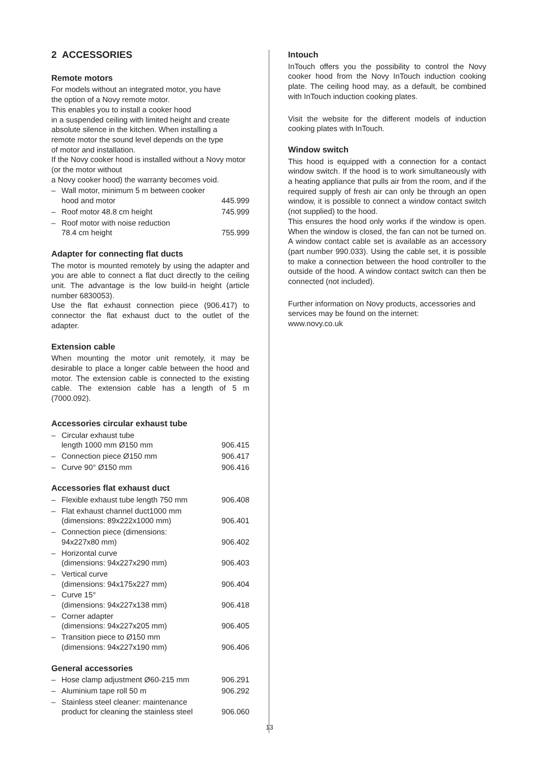2 ACCESSORIES
Remote motors
For models without an integrated motor, you have
the option of a Novy remote motor.
This enables you to install a cooker hood
in a suspended ceiling with limited height and create
absolute silence in the kitchen. When installing a
remote motor the sound level depends on the type
of motor and installation.
If the Novy cooker hood is installed without a Novy motor (or the motor without
a Novy cooker hood) the warranty becomes void.
– Wall motor, minimum 5 m between cooker hood and motor 445.999
– Roof motor 48.8 cm height 745.999
– Roof motor with noise reduction
78.4 cm height 755.999
Adapter for connecting flat ducts
The motor is mounted remotely by using the adapter and you are able to connect a flat duct directly to the ceiling unit. The advantage is the low build-in height (article number 6830053).
Use the flat exhaust connection piece (906.417) to connector the flat exhaust duct to the outlet of the adapter.
Extension cable
When mounting the motor unit remotely, it may be desirable to place a longer cable between the hood and motor. The extension cable is connected to the existing cable. The extension cable has a length of 5 m (7000.092).
Accessories circular exhaust tube
– Circular exhaust tube
length 1000 mm Ø150 mm 906.415
– Connection piece Ø150 mm 906.417
– Curve 90° Ø150 mm 906.416
Accessories flat exhaust duct
– Flexible exhaust tube length 750 mm 906.408
– Flat exhaust channel duct1000 mm
(dimensions: 89x222x1000 mm) 906.401
– Connection piece (dimensions:
94x227x80 mm) 906.402
– Horizontal curve
(dimensions: 94x227x290 mm) 906.403
– Vertical curve
(dimensions: 94x175x227 mm) 906.404
– Curve 15°
(dimensions: 94x227x138 mm) 906.418
– Corner adapter
(dimensions: 94x227x205 mm) 906.405
– Transition piece to Ø150 mm
(dimensions: 94x227x190 mm) 906.406
General accessories
– Hose clamp adjustment Ø60-215 mm 906.291
– Aluminium tape roll 50 m 906.292
– Stainless steel cleaner: maintenance product for cleaning the stainless steel 906.060
Intouch
InTouch offers you the possibility to control the Novy cooker hood from the Novy InTouch induction cooking plate. The ceiling hood may, as a default, be combined with InTouch induction cooking plates.
Visit the website for the different models of induction cooking plates with InTouch.
Window switch
This hood is equipped with a connection for a contact window switch. If the hood is to work simultaneously with a heating appliance that pulls air from the room, and if the required supply of fresh air can only be through an open window, it is possible to connect a window contact switch (not supplied) to the hood.
This ensures the hood only works if the window is open. When the window is closed, the fan can not be turned on. A window contact cable set is available as an accessory (part number 990.033). Using the cable set, it is possible to make a connection between the hood controller to the outside of the hood. A window contact switch can then be connected (not included).
Further information on Novy products, accessories and services may be found on the internet:
www.novy.co.uk
13